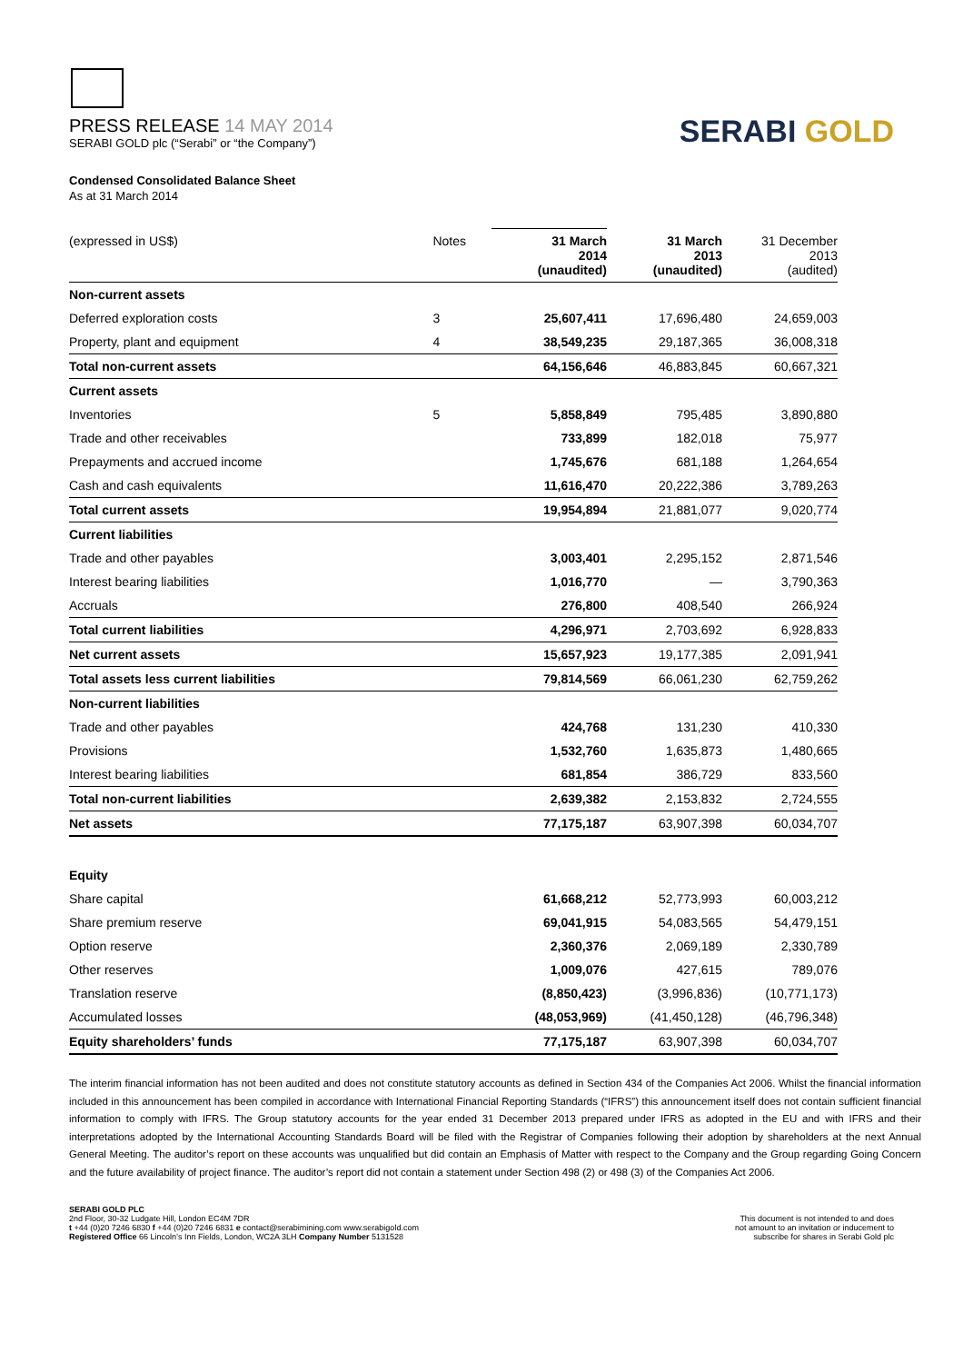PRESS RELEASE 14 MAY 2014
SERABI GOLD plc (“Serabi” or “the Company”)
SERABI GOLD
Condensed Consolidated Balance Sheet
As at 31 March 2014
| (expressed in US$) | Notes | 31 March 2014 (unaudited) | 31 March 2013 (unaudited) | 31 December 2013 (audited) |
| Non-current assets | | | | |
| Deferred exploration costs | 3 | 25,607,411 | 17,696,480 | 24,659,003 |
| Property, plant and equipment | 4 | 38,549,235 | 29,187,365 | 36,008,318 |
| Total non-current assets | | 64,156,646 | 46,883,845 | 60,667,321 |
| Current assets | | | | |
| Inventories | 5 | 5,858,849 | 795,485 | 3,890,880 |
| Trade and other receivables | | 733,899 | 182,018 | 75,977 |
| Prepayments and accrued income | | 1,745,676 | 681,188 | 1,264,654 |
| Cash and cash equivalents | | 11,616,470 | 20,222,386 | 3,789,263 |
| Total current assets | | 19,954,894 | 21,881,077 | 9,020,774 |
| Current liabilities | | | | |
| Trade and other payables | | 3,003,401 | 2,295,152 | 2,871,546 |
| Interest bearing liabilities | | 1,016,770 | — | 3,790,363 |
| Accruals | | 276,800 | 408,540 | 266,924 |
| Total current liabilities | | 4,296,971 | 2,703,692 | 6,928,833 |
| Net current assets | | 15,657,923 | 19,177,385 | 2,091,941 |
| Total assets less current liabilities | | 79,814,569 | 66,061,230 | 62,759,262 |
| Non-current liabilities | | | | |
| Trade and other payables | | 424,768 | 131,230 | 410,330 |
| Provisions | | 1,532,760 | 1,635,873 | 1,480,665 |
| Interest bearing liabilities | | 681,854 | 386,729 | 833,560 |
| Total non-current liabilities | | 2,639,382 | 2,153,832 | 2,724,555 |
| Net assets | | 77,175,187 | 63,907,398 | 60,034,707 |
| Equity | | | | |
| Share capital | | 61,668,212 | 52,773,993 | 60,003,212 |
| Share premium reserve | | 69,041,915 | 54,083,565 | 54,479,151 |
| Option reserve | | 2,360,376 | 2,069,189 | 2,330,789 |
| Other reserves | | 1,009,076 | 427,615 | 789,076 |
| Translation reserve | | (8,850,423) | (3,996,836) | (10,771,173) |
| Accumulated losses | | (48,053,969) | (41,450,128) | (46,796,348) |
| Equity shareholders’ funds | | 77,175,187 | 63,907,398 | 60,034,707 |
The interim financial information has not been audited and does not constitute statutory accounts as defined in Section 434 of the Companies Act 2006. Whilst the financial information included in this announcement has been compiled in accordance with International Financial Reporting Standards (“IFRS”) this announcement itself does not contain sufficient financial information to comply with IFRS. The Group statutory accounts for the year ended 31 December 2013 prepared under IFRS as adopted in the EU and with IFRS and their interpretations adopted by the International Accounting Standards Board will be filed with the Registrar of Companies following their adoption by shareholders at the next Annual General Meeting. The auditor’s report on these accounts was unqualified but did contain an Emphasis of Matter with respect to the Company and the Group regarding Going Concern and the future availability of project finance. The auditor’s report did not contain a statement under Section 498 (2) or 498 (3) of the Companies Act 2006.
SERABI GOLD PLC
2nd Floor, 30-32 Ludgate Hill, London EC4M 7DR
t +44 (0)20 7246 6830 f +44 (0)20 7246 6831 e contact@serabimining.com www.serabigold.com
Registered Office 66 Lincoln’s Inn Fields, London, WC2A 3LH Company Number 5131528
This document is not intended to and does
not amount to an invitation or inducement to
subscribe for shares in Serabi Gold plc